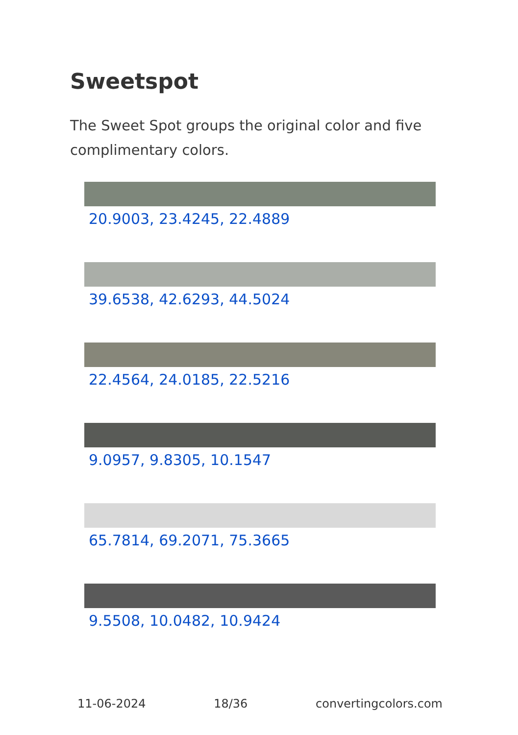Sweetspot
The Sweet Spot groups the original color and five complimentary colors.
20.9003, 23.4245, 22.4889
39.6538, 42.6293, 44.5024
22.4564, 24.0185, 22.5216
9.0957, 9.8305, 10.1547
65.7814, 69.2071, 75.3665
9.5508, 10.0482, 10.9424
11-06-2024 18/36 convertingcolors.com